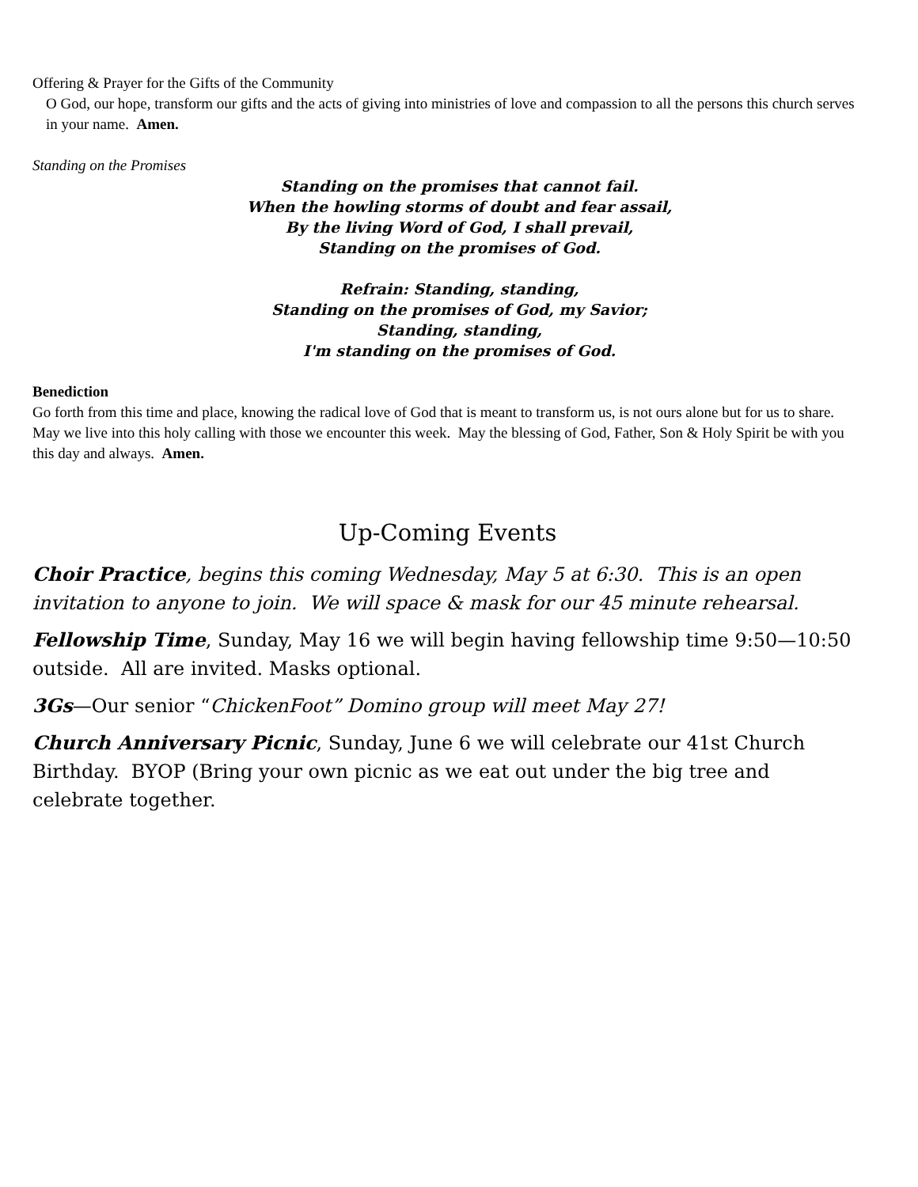Offering & Prayer for the Gifts of the Community
O God, our hope, transform our gifts and the acts of giving into ministries of love and compassion to all the persons this church serves in your name. Amen.
Standing on the Promises
Standing on the promises that cannot fail.
When the howling storms of doubt and fear assail,
By the living Word of God, I shall prevail,
Standing on the promises of God.
Refrain: Standing, standing,
Standing on the promises of God, my Savior;
Standing, standing,
I'm standing on the promises of God.
Benediction
Go forth from this time and place, knowing the radical love of God that is meant to transform us, is not ours alone but for us to share. May we live into this holy calling with those we encounter this week. May the blessing of God, Father, Son & Holy Spirit be with you this day and always. Amen.
Up-Coming Events
Choir Practice, begins this coming Wednesday, May 5 at 6:30. This is an open invitation to anyone to join. We will space & mask for our 45 minute rehearsal.
Fellowship Time, Sunday, May 16 we will begin having fellowship time 9:50—10:50 outside. All are invited. Masks optional.
3Gs—Our senior “ChickenFoot” Domino group will meet May 27!
Church Anniversary Picnic, Sunday, June 6 we will celebrate our 41st Church Birthday. BYOP (Bring your own picnic as we eat out under the big tree and celebrate together.